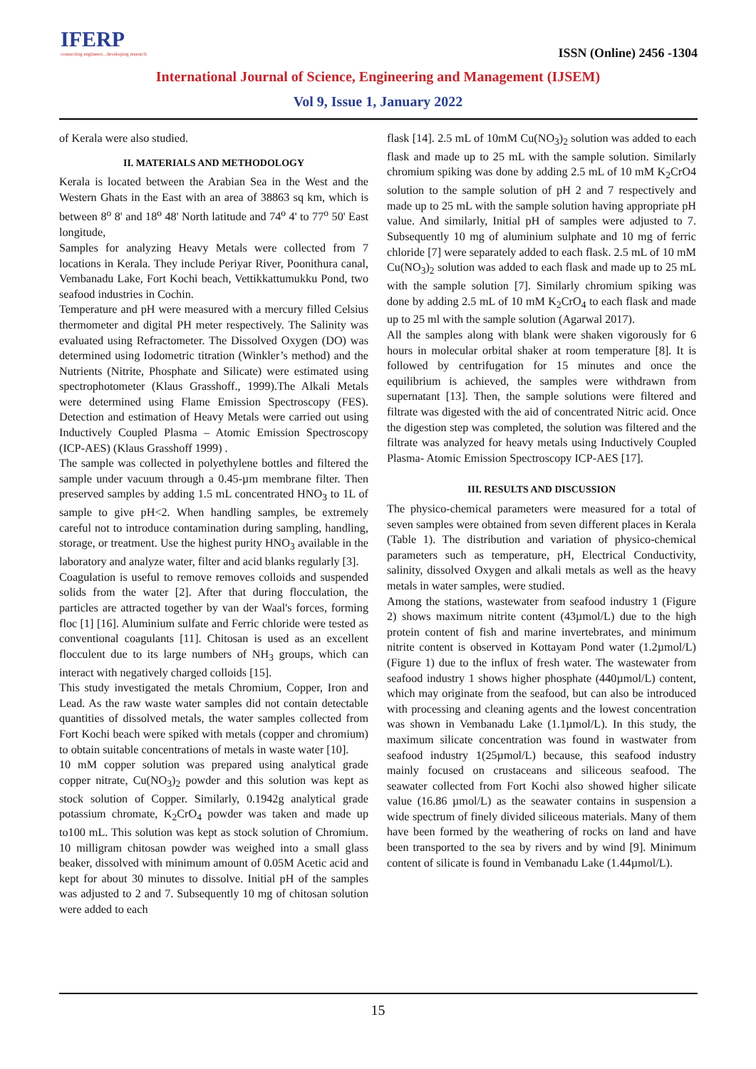IFERP
connecting engineers...developing research
ISSN (Online) 2456 -1304
International Journal of Science, Engineering and Management (IJSEM)
Vol 9, Issue 1, January 2022
of Kerala were also studied.
II. MATERIALS AND METHODOLOGY
Kerala is located between the Arabian Sea in the West and the Western Ghats in the East with an area of 38863 sq km, which is between 8<sup>o</sup> 8' and 18<sup>o</sup> 48' North latitude and 74<sup>o</sup> 4' to 77<sup>o</sup> 50' East longitude,
Samples for analyzing Heavy Metals were collected from 7 locations in Kerala. They include Periyar River, Poonithura canal, Vembanadu Lake, Fort Kochi beach, Vettikkattumukku Pond, two seafood industries in Cochin.
Temperature and pH were measured with a mercury filled Celsius thermometer and digital PH meter respectively. The Salinity was evaluated using Refractometer. The Dissolved Oxygen (DO) was determined using Iodometric titration (Winkler’s method) and the Nutrients (Nitrite, Phosphate and Silicate) were estimated using spectrophotometer (Klaus Grasshoff., 1999).The Alkali Metals were determined using Flame Emission Spectroscopy (FES). Detection and estimation of Heavy Metals were carried out using Inductively Coupled Plasma – Atomic Emission Spectroscopy (ICP-AES) (Klaus Grasshoff 1999) .
The sample was collected in polyethylene bottles and filtered the sample under vacuum through a 0.45-µm membrane filter. Then preserved samples by adding 1.5 mL concentrated HNO<sub>3</sub> to 1L of sample to give pH<2. When handling samples, be extremely careful not to introduce contamination during sampling, handling, storage, or treatment. Use the highest purity HNO<sub>3</sub> available in the laboratory and analyze water, filter and acid blanks regularly [3].
Coagulation is useful to remove removes colloids and suspended solids from the water [2]. After that during flocculation, the particles are attracted together by van der Waal's forces, forming floc [1] [16]. Aluminium sulfate and Ferric chloride were tested as conventional coagulants [11]. Chitosan is used as an excellent flocculent due to its large numbers of NH<sub>3</sub> groups, which can interact with negatively charged colloids [15].
This study investigated the metals Chromium, Copper, Iron and Lead. As the raw waste water samples did not contain detectable quantities of dissolved metals, the water samples collected from Fort Kochi beach were spiked with metals (copper and chromium) to obtain suitable concentrations of metals in waste water [10].
10 mM copper solution was prepared using analytical grade copper nitrate, Cu(NO<sub>3</sub>)<sub>2</sub> powder and this solution was kept as stock solution of Copper. Similarly, 0.1942g analytical grade potassium chromate, K<sub>2</sub>CrO<sub>4</sub> powder was taken and made up to100 mL. This solution was kept as stock solution of Chromium. 10 milligram chitosan powder was weighed into a small glass beaker, dissolved with minimum amount of 0.05M Acetic acid and kept for about 30 minutes to dissolve. Initial pH of the samples was adjusted to 2 and 7. Subsequently 10 mg of chitosan solution were added to each
flask [14]. 2.5 mL of 10mM Cu(NO<sub>3</sub>)<sub>2</sub> solution was added to each flask and made up to 25 mL with the sample solution. Similarly chromium spiking was done by adding 2.5 mL of 10 mM K<sub>2</sub>CrO4 solution to the sample solution of pH 2 and 7 respectively and made up to 25 mL with the sample solution having appropriate pH value. And similarly, Initial pH of samples were adjusted to 7. Subsequently 10 mg of aluminium sulphate and 10 mg of ferric chloride [7] were separately added to each flask. 2.5 mL of 10 mM Cu(NO<sub>3</sub>)<sub>2</sub> solution was added to each flask and made up to 25 mL with the sample solution [7]. Similarly chromium spiking was done by adding 2.5 mL of 10 mM K<sub>2</sub>CrO<sub>4</sub> to each flask and made up to 25 ml with the sample solution (Agarwal 2017).
All the samples along with blank were shaken vigorously for 6 hours in molecular orbital shaker at room temperature [8]. It is followed by centrifugation for 15 minutes and once the equilibrium is achieved, the samples were withdrawn from supernatant [13]. Then, the sample solutions were filtered and filtrate was digested with the aid of concentrated Nitric acid. Once the digestion step was completed, the solution was filtered and the filtrate was analyzed for heavy metals using Inductively Coupled Plasma- Atomic Emission Spectroscopy ICP-AES [17].
III. RESULTS AND DISCUSSION
The physico-chemical parameters were measured for a total of seven samples were obtained from seven different places in Kerala (Table 1). The distribution and variation of physico-chemical parameters such as temperature, pH, Electrical Conductivity, salinity, dissolved Oxygen and alkali metals as well as the heavy metals in water samples, were studied.
Among the stations, wastewater from seafood industry 1 (Figure 2) shows maximum nitrite content (43µmol/L) due to the high protein content of fish and marine invertebrates, and minimum nitrite content is observed in Kottayam Pond water (1.2µmol/L) (Figure 1) due to the influx of fresh water. The wastewater from seafood industry 1 shows higher phosphate (440µmol/L) content, which may originate from the seafood, but can also be introduced with processing and cleaning agents and the lowest concentration was shown in Vembanadu Lake (1.1µmol/L). In this study, the maximum silicate concentration was found in wastwater from seafood industry 1(25µmol/L) because, this seafood industry mainly focused on crustaceans and siliceous seafood. The seawater collected from Fort Kochi also showed higher silicate value (16.86 µmol/L) as the seawater contains in suspension a wide spectrum of finely divided siliceous materials. Many of them have been formed by the weathering of rocks on land and have been transported to the sea by rivers and by wind [9]. Minimum content of silicate is found in Vembanadu Lake (1.44µmol/L).
15